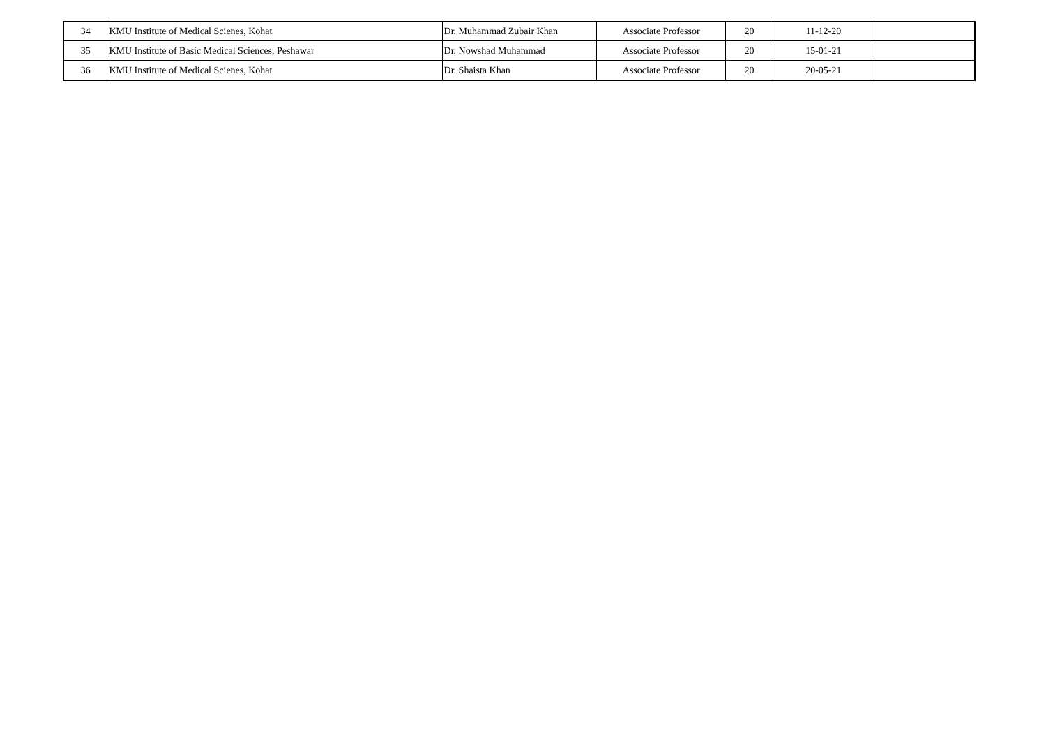| 34 | KMU Institute of Medical Scienes, Kohat | Dr. Muhammad Zubair Khan | Associate Professor | 20 | 11-12-20 | |
| 35 | KMU Institute of Basic Medical Sciences, Peshawar | Dr. Nowshad Muhammad | Associate Professor | 20 | 15-01-21 | |
| 36 | KMU Institute of Medical Scienes, Kohat | Dr. Shaista Khan | Associate Professor | 20 | 20-05-21 | |